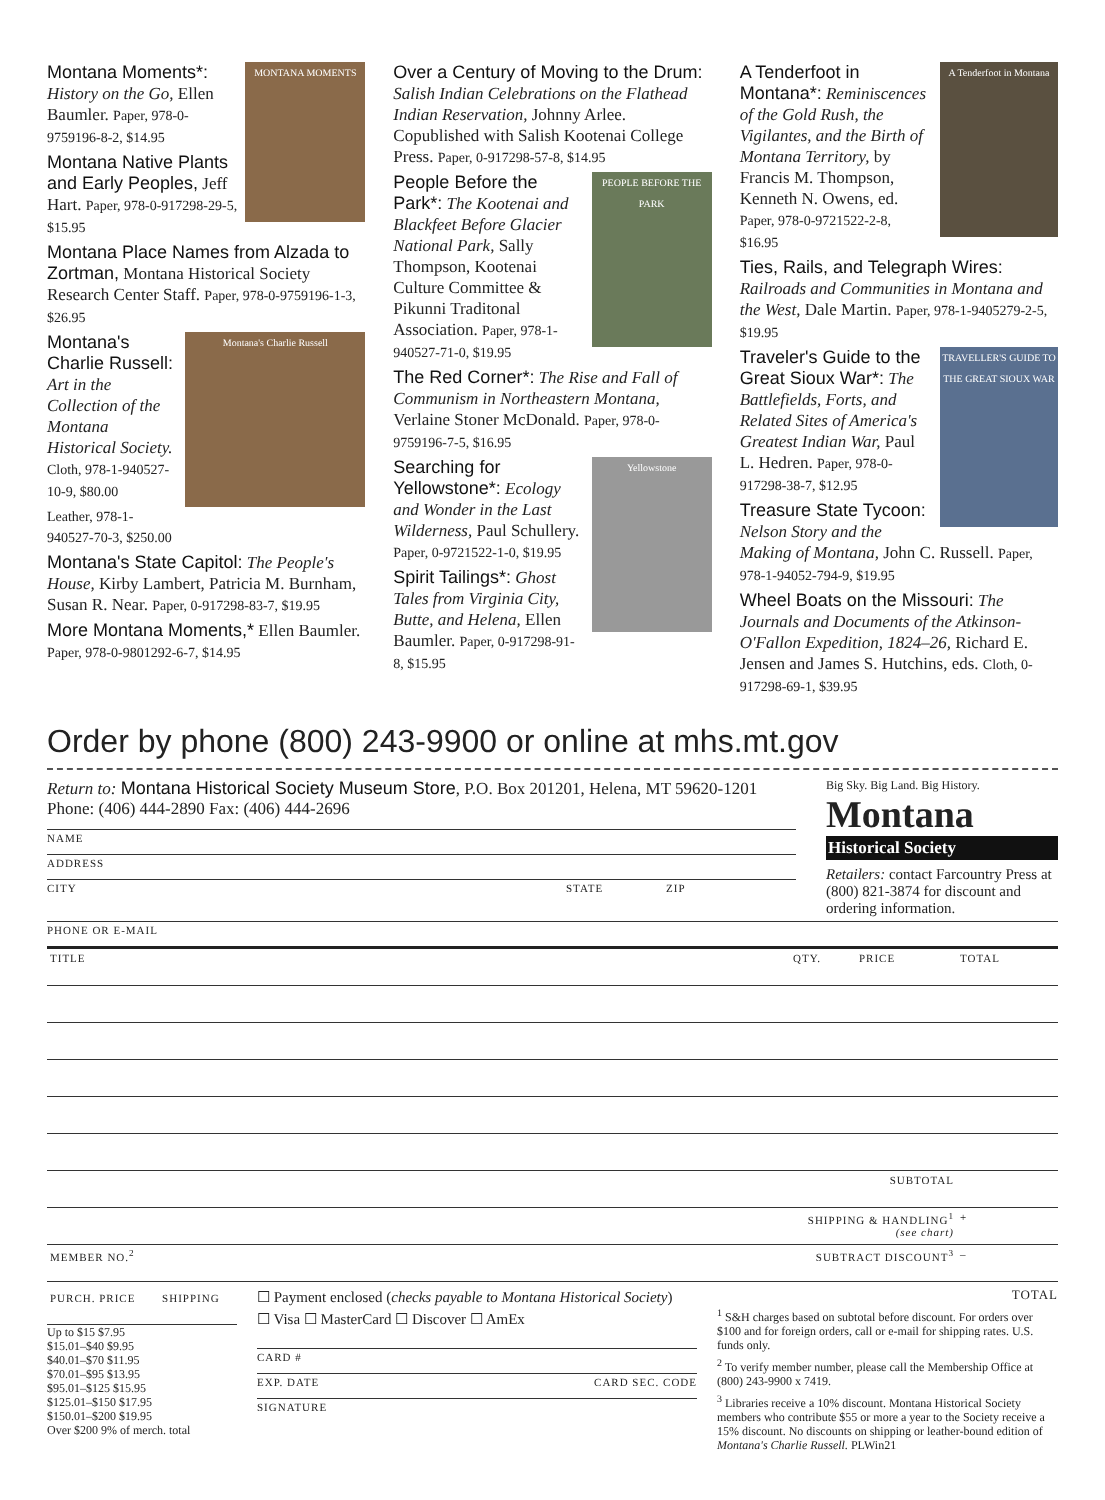MONTANA MOMENTS
Montana Moments*: History on the Go, Ellen Baumler. Paper, 978-0-9759196-8-2, $14.95
Montana Native Plants and Early Peoples, Jeff Hart. Paper, 978-0-917298-29-5, $15.95
Montana Place Names from Alzada to Zortman, Montana Historical Society Research Center Staff. Paper, 978-0-9759196-1-3, $26.95
Montana's Charlie Russell
Montana's Charlie Russell: Art in the Collection of the Montana Historical Society. Cloth, 978-1-940527-10-9, $80.00
Leather, 978-1-940527-70-3, $250.00
Montana's State Capitol: The People's House, Kirby Lambert, Patricia M. Burnham, Susan R. Near. Paper, 0-917298-83-7, $19.95
More Montana Moments,* Ellen Baumler. Paper, 978-0-9801292-6-7, $14.95
Over a Century of Moving to the Drum: Salish Indian Celebrations on the Flathead Indian Reservation, Johnny Arlee. Copublished with Salish Kootenai College Press. Paper, 0-917298-57-8, $14.95
PEOPLE BEFORE THE PARK
People Before the Park*: The Kootenai and Blackfeet Before Glacier National Park, Sally Thompson, Kootenai Culture Committee & Pikunni Traditonal Association. Paper, 978-1-940527-71-0, $19.95
The Red Corner*: The Rise and Fall of Communism in Northeastern Montana, Verlaine Stoner McDonald. Paper, 978-0-9759196-7-5, $16.95
Yellowstone
Searching for Yellowstone*: Ecology and Wonder in the Last Wilderness, Paul Schullery. Paper, 0-9721522-1-0, $19.95
Spirit Tailings*: Ghost Tales from Virginia City, Butte, and Helena, Ellen Baumler. Paper, 0-917298-91-8, $15.95
A Tenderfoot in Montana
A Tenderfoot in Montana*: Reminiscences of the Gold Rush, the Vigilantes, and the Birth of Montana Territory, by Francis M. Thompson, Kenneth N. Owens, ed. Paper, 978-0-9721522-2-8, $16.95
Ties, Rails, and Telegraph Wires: Railroads and Communities in Montana and the West, Dale Martin. Paper, 978-1-9405279-2-5, $19.95
TRAVELLER'S GUIDE TO THE GREAT SIOUX WAR
Traveler's Guide to the Great Sioux War*: The Battlefields, Forts, and Related Sites of America's Greatest Indian War, Paul L. Hedren. Paper, 978-0-917298-38-7, $12.95
Treasure State Tycoon: Nelson Story and the Making of Montana, John C. Russell. Paper, 978-1-94052-794-9, $19.95
Wheel Boats on the Missouri: The Journals and Documents of the Atkinson-O'Fallon Expedition, 1824–26, Richard E. Jensen and James S. Hutchins, eds. Cloth, 0-917298-69-1, $39.95
Order by phone (800) 243-9900 or online at mhs.mt.gov
Return to: Montana Historical Society Museum Store, P.O. Box 201201, Helena, MT 59620-1201
Phone: (406) 444-2890 Fax: (406) 444-2696
NAME
ADDRESS
CITY STATE ZIP
Big Sky. Big Land. Big History.
Montana
Historical Society
Retailers: contact Farcountry Press at (800) 821-3874 for discount and ordering information.
PHONE OR E-MAIL
| TITLE | QTY. | PRICE | TOTAL |
| --- | --- | --- | --- |
| | SUBTOTAL | | |
| | SHIPPING & HANDLING<sup>1</sup> (see chart) | | + |
| MEMBER NO.<sup>2</sup> | SUBTRACT DISCOUNT<sup>3</sup> | | – |
| PURCH. PRICE | SHIPPING |
| --- | --- |
Up to $15 $7.95
$15.01–$40 $9.95
$40.01–$70 $11.95
$70.01–$95 $13.95
$95.01–$125 $15.95
$125.01–$150 $17.95
$150.01–$200 $19.95
Over $200 9% of merch. total
☐ Payment enclosed (checks payable to Montana Historical Society)
☐ Visa ☐ MasterCard ☐ Discover ☐ AmEx
CARD #
EXP. DATE CARD SEC. CODE
SIGNATURE
TOTAL
<sup>1</sup> S&H charges based on subtotal before discount. For orders over $100 and for foreign orders, call or e-mail for shipping rates. U.S. funds only.
<sup>2</sup> To verify member number, please call the Membership Office at (800) 243-9900 x 7419.
<sup>3</sup> Libraries receive a 10% discount. Montana Historical Society members who contribute $55 or more a year to the Society receive a 15% discount. No discounts on shipping or leather-bound edition of Montana's Charlie Russell. PLWin21